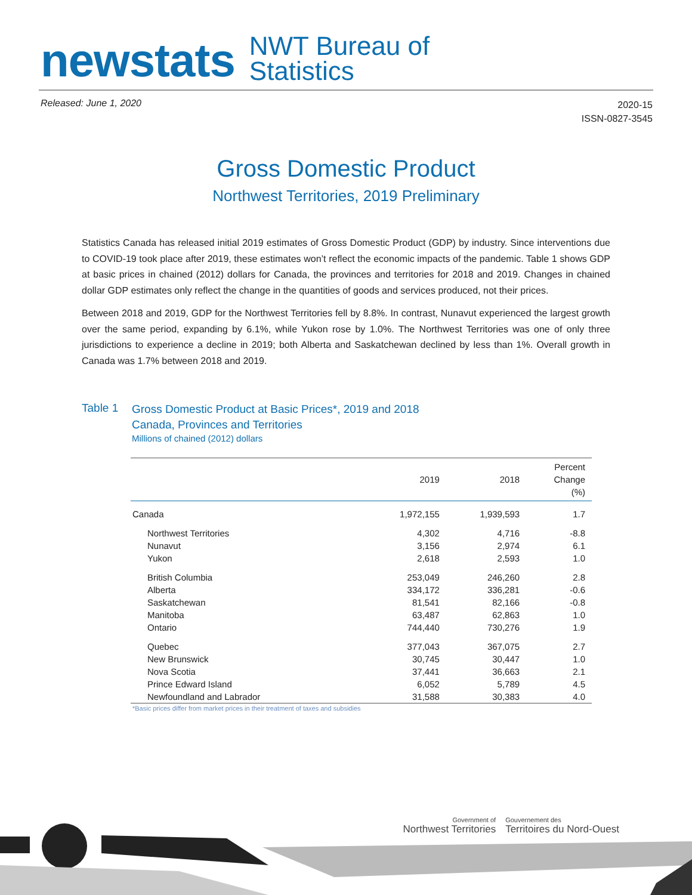newstats
NWT Bureau of
Statistics
Released: June 1, 2020
2020-15
ISSN-0827-3545
Gross Domestic Product
Northwest Territories, 2019 Preliminary
Statistics Canada has released initial 2019 estimates of Gross Domestic Product (GDP) by industry. Since interventions due to COVID-19 took place after 2019, these estimates won’t reflect the economic impacts of the pandemic. Table 1 shows GDP at basic prices in chained (2012) dollars for Canada, the provinces and territories for 2018 and 2019. Changes in chained dollar GDP estimates only reflect the change in the quantities of goods and services produced, not their prices.
Between 2018 and 2019, GDP for the Northwest Territories fell by 8.8%. In contrast, Nunavut experienced the largest growth over the same period, expanding by 6.1%, while Yukon rose by 1.0%. The Northwest Territories was one of only three jurisdictions to experience a decline in 2019; both Alberta and Saskatchewan declined by less than 1%. Overall growth in Canada was 1.7% between 2018 and 2019.
Table 1
Gross Domestic Product at Basic Prices*, 2019 and 2018
Canada, Provinces and Territories
Millions of chained (2012) dollars
| | 2019 | 2018 | Percent Change (%) |
| --- | --- | --- | --- |
| Canada | 1,972,155 | 1,939,593 | 1.7 |
| Northwest Territories | 4,302 | 4,716 | -8.8 |
| Nunavut | 3,156 | 2,974 | 6.1 |
| Yukon | 2,618 | 2,593 | 1.0 |
| British Columbia | 253,049 | 246,260 | 2.8 |
| Alberta | 334,172 | 336,281 | -0.6 |
| Saskatchewan | 81,541 | 82,166 | -0.8 |
| Manitoba | 63,487 | 62,863 | 1.0 |
| Ontario | 744,440 | 730,276 | 1.9 |
| Quebec | 377,043 | 367,075 | 2.7 |
| New Brunswick | 30,745 | 30,447 | 1.0 |
| Nova Scotia | 37,441 | 36,663 | 2.1 |
| Prince Edward Island | 6,052 | 5,789 | 4.5 |
| Newfoundland and Labrador | 31,588 | 30,383 | 4.0 |
*Basic prices differ from market prices in their treatment of taxes and subsidies
Government of
Northwest Territories
Gouvernement des
Territoires du Nord-Ouest